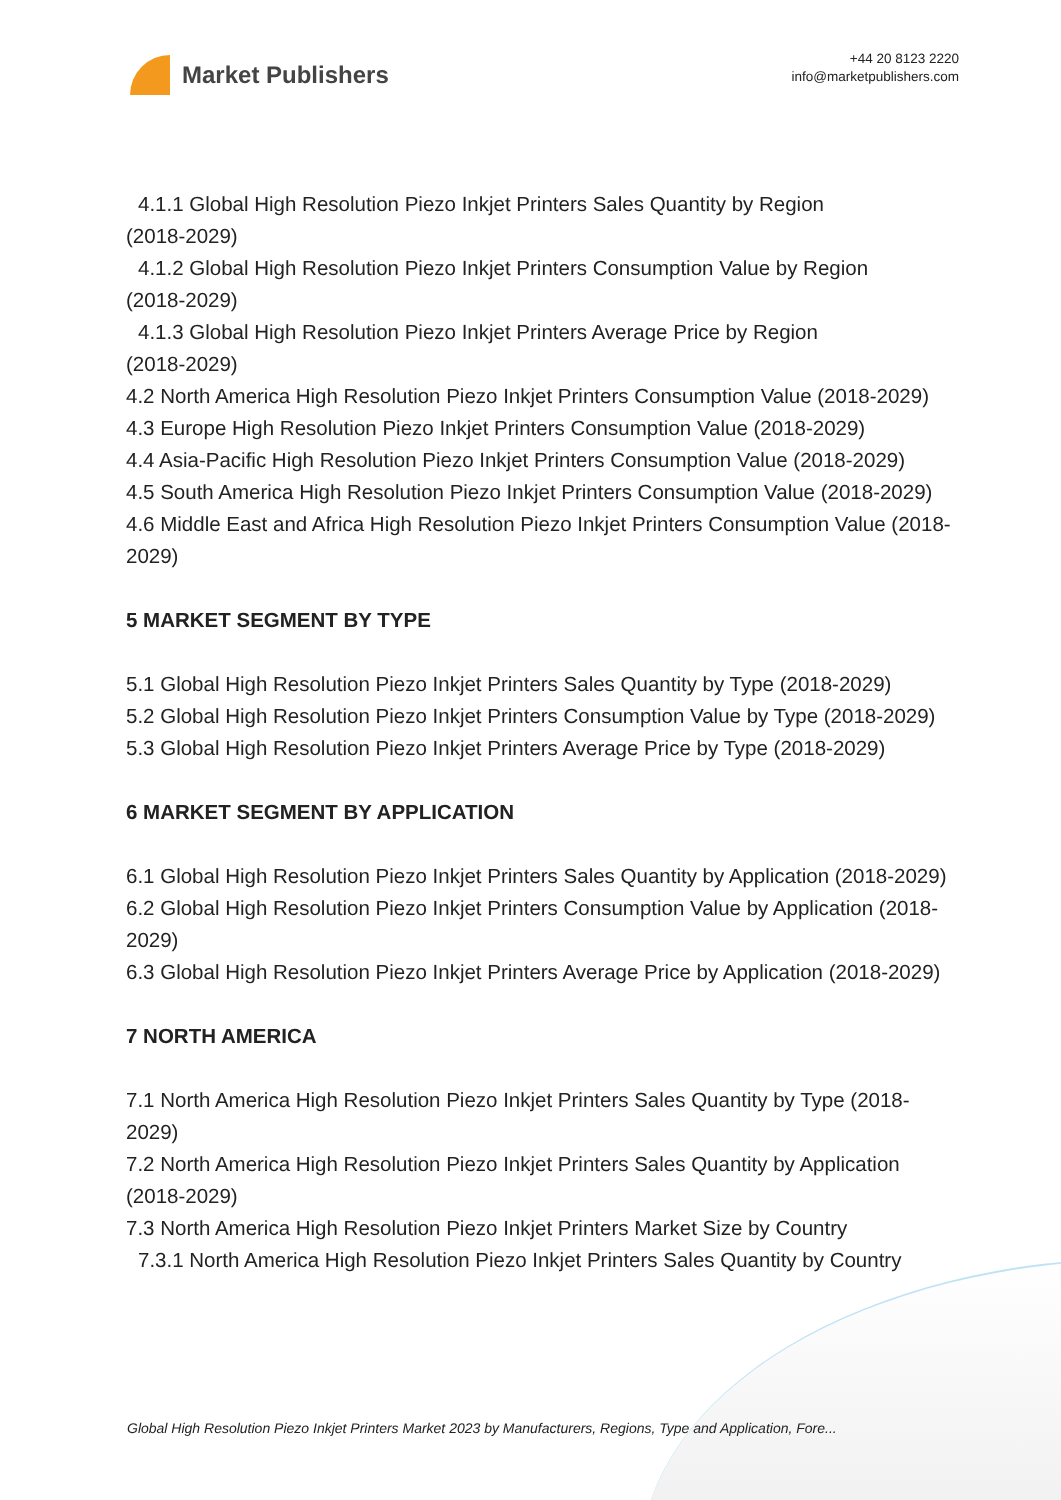Market Publishers
+44 20 8123 2220
info@marketpublishers.com
4.1.1 Global High Resolution Piezo Inkjet Printers Sales Quantity by Region
(2018-2029)
4.1.2 Global High Resolution Piezo Inkjet Printers Consumption Value by Region
(2018-2029)
4.1.3 Global High Resolution Piezo Inkjet Printers Average Price by Region
(2018-2029)
4.2 North America High Resolution Piezo Inkjet Printers Consumption Value (2018-2029)
4.3 Europe High Resolution Piezo Inkjet Printers Consumption Value (2018-2029)
4.4 Asia-Pacific High Resolution Piezo Inkjet Printers Consumption Value (2018-2029)
4.5 South America High Resolution Piezo Inkjet Printers Consumption Value (2018-2029)
4.6 Middle East and Africa High Resolution Piezo Inkjet Printers Consumption Value (2018-2029)
5 MARKET SEGMENT BY TYPE
5.1 Global High Resolution Piezo Inkjet Printers Sales Quantity by Type (2018-2029)
5.2 Global High Resolution Piezo Inkjet Printers Consumption Value by Type (2018-2029)
5.3 Global High Resolution Piezo Inkjet Printers Average Price by Type (2018-2029)
6 MARKET SEGMENT BY APPLICATION
6.1 Global High Resolution Piezo Inkjet Printers Sales Quantity by Application (2018-2029)
6.2 Global High Resolution Piezo Inkjet Printers Consumption Value by Application (2018-2029)
6.3 Global High Resolution Piezo Inkjet Printers Average Price by Application (2018-2029)
7 NORTH AMERICA
7.1 North America High Resolution Piezo Inkjet Printers Sales Quantity by Type (2018-2029)
7.2 North America High Resolution Piezo Inkjet Printers Sales Quantity by Application (2018-2029)
7.3 North America High Resolution Piezo Inkjet Printers Market Size by Country
7.3.1 North America High Resolution Piezo Inkjet Printers Sales Quantity by Country
Global High Resolution Piezo Inkjet Printers Market 2023 by Manufacturers, Regions, Type and Application, Fore...